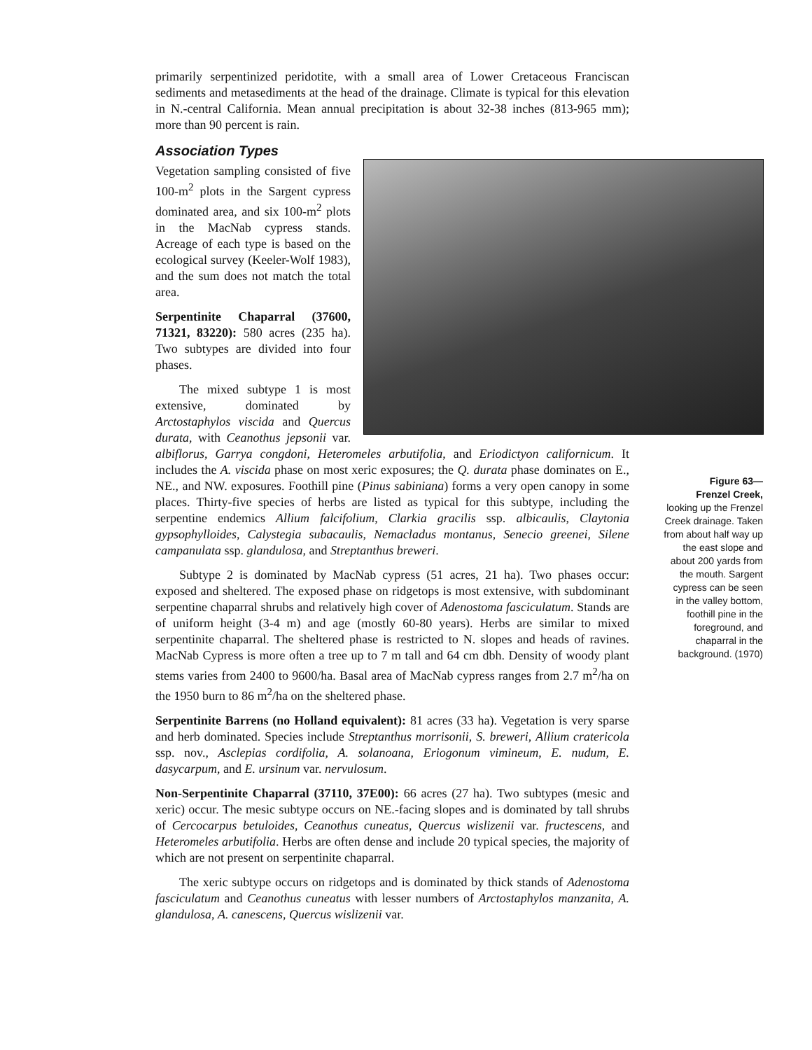primarily serpentinized peridotite, with a small area of Lower Cretaceous Franciscan sediments and metasediments at the head of the drainage. Climate is typical for this elevation in N.-central California. Mean annual precipitation is about 32-38 inches (813-965 mm); more than 90 percent is rain.
Association Types
Vegetation sampling consisted of five 100-m<sup>2</sup> plots in the Sargent cypress dominated area, and six 100-m<sup>2</sup> plots in the MacNab cypress stands. Acreage of each type is based on the ecological survey (Keeler-Wolf 1983), and the sum does not match the total area.
Serpentinite Chaparral (37600, 71321, 83220): 580 acres (235 ha). Two subtypes are divided into four phases.
The mixed subtype 1 is most extensive, dominated by Arctostaphylos viscida and Quercus durata, with Ceanothus jepsonii var. albiflorus, Garrya congdoni, Heteromeles arbutifolia, and Eriodictyon californicum. It includes the A. viscida phase on most xeric exposures; the Q. durata phase dominates on E., NE., and NW. exposures. Foothill pine (Pinus sabiniana) forms a very open canopy in some places. Thirty-five species of herbs are listed as typical for this subtype, including the serpentine endemics Allium falcifolium, Clarkia gracilis ssp. albicaulis, Claytonia gypsophylloides, Calystegia subacaulis, Nemacladus montanus, Senecio greenei, Silene campanulata ssp. glandulosa, and Streptanthus breweri.
Subtype 2 is dominated by MacNab cypress (51 acres, 21 ha). Two phases occur: exposed and sheltered. The exposed phase on ridgetops is most extensive, with subdominant serpentine chaparral shrubs and relatively high cover of Adenostoma fasciculatum. Stands are of uniform height (3-4 m) and age (mostly 60-80 years). Herbs are similar to mixed serpentinite chaparral. The sheltered phase is restricted to N. slopes and heads of ravines. MacNab Cypress is more often a tree up to 7 m tall and 64 cm dbh. Density of woody plant stems varies from 2400 to 9600/ha. Basal area of MacNab cypress ranges from 2.7 m<sup>2</sup>/ha on the 1950 burn to 86 m<sup>2</sup>/ha on the sheltered phase.
Serpentinite Barrens (no Holland equivalent): 81 acres (33 ha). Vegetation is very sparse and herb dominated. Species include Streptanthus morrisonii, S. breweri, Allium cratericola ssp. nov., Asclepias cordifolia, A. solanoana, Eriogonum vimineum, E. nudum, E. dasycarpum, and E. ursinum var. nervulosum.
Non-Serpentinite Chaparral (37110, 37E00): 66 acres (27 ha). Two subtypes (mesic and xeric) occur. The mesic subtype occurs on NE.-facing slopes and is dominated by tall shrubs of Cercocarpus betuloides, Ceanothus cuneatus, Quercus wislizenii var. fructescens, and Heteromeles arbutifolia. Herbs are often dense and include 20 typical species, the majority of which are not present on serpentinite chaparral.
The xeric subtype occurs on ridgetops and is dominated by thick stands of Adenostoma fasciculatum and Ceanothus cuneatus with lesser numbers of Arctostaphylos manzanita, A. glandulosa, A. canescens, Quercus wislizenii var.
Figure 63—
Frenzel Creek,
looking up the Frenzel Creek drainage. Taken from about half way up the east slope and about 200 yards from the mouth. Sargent cypress can be seen in the valley bottom, foothill pine in the foreground, and chaparral in the background. (1970)